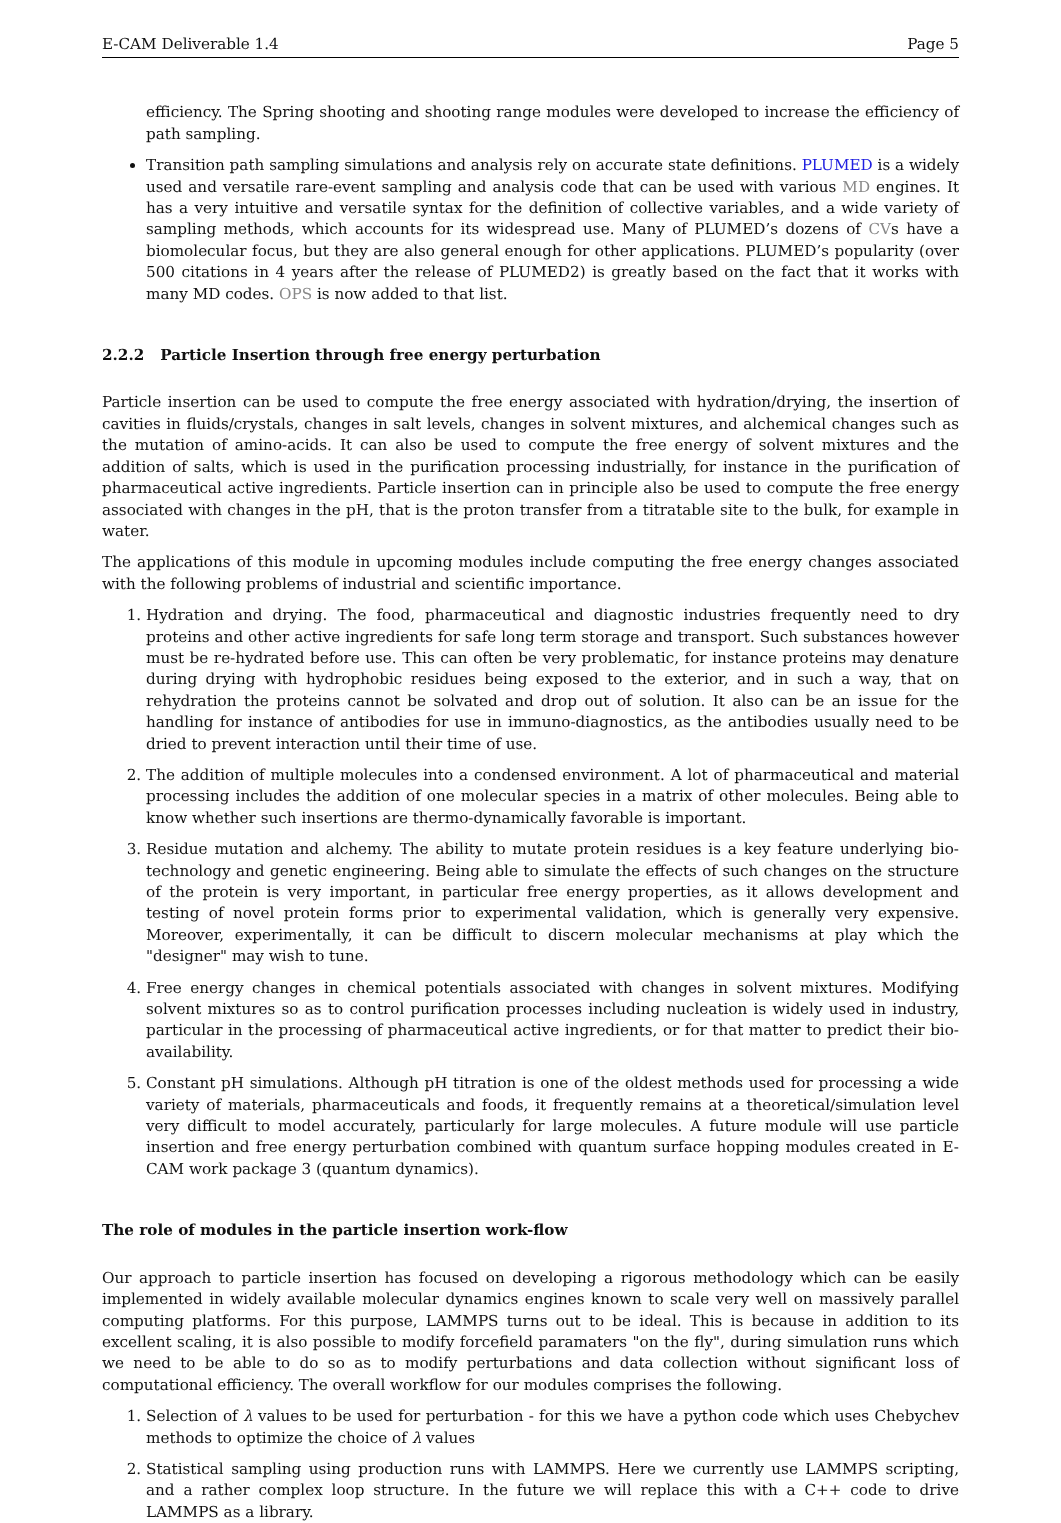E-CAM Deliverable 1.4 Page 5
efficiency. The Spring shooting and shooting range modules were developed to increase the efficiency of path sampling.
Transition path sampling simulations and analysis rely on accurate state definitions. PLUMED is a widely used and versatile rare-event sampling and analysis code that can be used with various MD engines. It has a very intuitive and versatile syntax for the definition of collective variables, and a wide variety of sampling methods, which accounts for its widespread use. Many of PLUMED’s dozens of CVs have a biomolecular focus, but they are also general enough for other applications. PLUMED’s popularity (over 500 citations in 4 years after the release of PLUMED2) is greatly based on the fact that it works with many MD codes. OPS is now added to that list.
2.2.2 Particle Insertion through free energy perturbation
Particle insertion can be used to compute the free energy associated with hydration/drying, the insertion of cavities in fluids/crystals, changes in salt levels, changes in solvent mixtures, and alchemical changes such as the mutation of amino-acids. It can also be used to compute the free energy of solvent mixtures and the addition of salts, which is used in the purification processing industrially, for instance in the purification of pharmaceutical active ingredients. Particle insertion can in principle also be used to compute the free energy associated with changes in the pH, that is the proton transfer from a titratable site to the bulk, for example in water.
The applications of this module in upcoming modules include computing the free energy changes associated with the following problems of industrial and scientific importance.
1. Hydration and drying. The food, pharmaceutical and diagnostic industries frequently need to dry proteins and other active ingredients for safe long term storage and transport. Such substances however must be re-hydrated before use. This can often be very problematic, for instance proteins may denature during drying with hydrophobic residues being exposed to the exterior, and in such a way, that on rehydration the proteins cannot be solvated and drop out of solution. It also can be an issue for the handling for instance of antibodies for use in immuno-diagnostics, as the antibodies usually need to be dried to prevent interaction until their time of use.
2. The addition of multiple molecules into a condensed environment. A lot of pharmaceutical and material processing includes the addition of one molecular species in a matrix of other molecules. Being able to know whether such insertions are thermo-dynamically favorable is important.
3. Residue mutation and alchemy. The ability to mutate protein residues is a key feature underlying bio-technology and genetic engineering. Being able to simulate the effects of such changes on the structure of the protein is very important, in particular free energy properties, as it allows development and testing of novel protein forms prior to experimental validation, which is generally very expensive. Moreover, experimentally, it can be difficult to discern molecular mechanisms at play which the "designer" may wish to tune.
4. Free energy changes in chemical potentials associated with changes in solvent mixtures. Modifying solvent mixtures so as to control purification processes including nucleation is widely used in industry, particular in the processing of pharmaceutical active ingredients, or for that matter to predict their bio-availability.
5. Constant pH simulations. Although pH titration is one of the oldest methods used for processing a wide variety of materials, pharmaceuticals and foods, it frequently remains at a theoretical/simulation level very difficult to model accurately, particularly for large molecules. A future module will use particle insertion and free energy perturbation combined with quantum surface hopping modules created in E-CAM work package 3 (quantum dynamics).
The role of modules in the particle insertion work-flow
Our approach to particle insertion has focused on developing a rigorous methodology which can be easily implemented in widely available molecular dynamics engines known to scale very well on massively parallel computing platforms. For this purpose, LAMMPS turns out to be ideal. This is because in addition to its excellent scaling, it is also possible to modify forcefield paramaters "on the fly", during simulation runs which we need to be able to do so as to modify perturbations and data collection without significant loss of computational efficiency. The overall workflow for our modules comprises the following.
1. Selection of λ values to be used for perturbation - for this we have a python code which uses Chebychev methods to optimize the choice of λ values
2. Statistical sampling using production runs with LAMMPS. Here we currently use LAMMPS scripting, and a rather complex loop structure. In the future we will replace this with a C++ code to drive LAMMPS as a library.